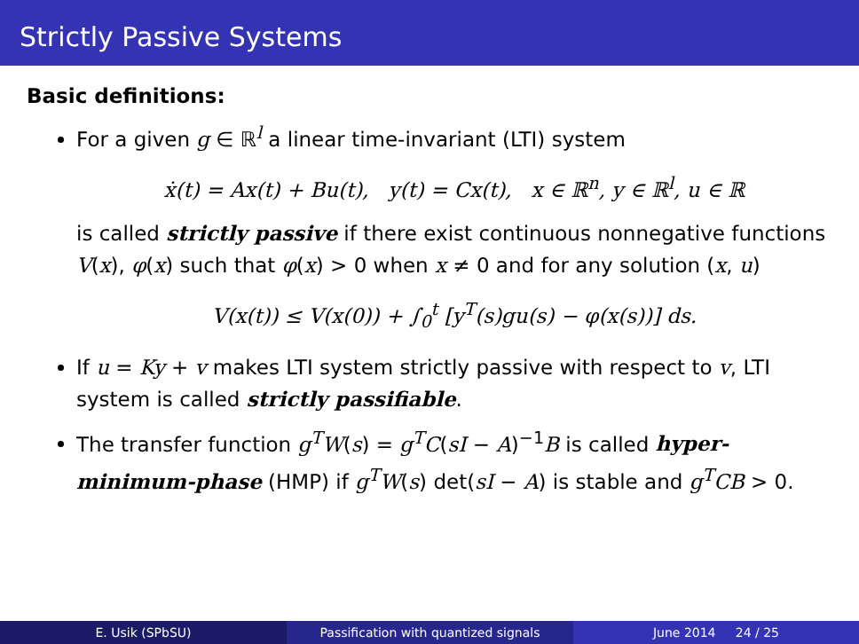Strictly Passive Systems
Basic definitions:
For a given g ∈ ℝ<sup>l</sup> a linear time-invariant (LTI) system
ẋ(t) = Ax(t) + Bu(t), y(t) = Cx(t), x ∈ ℝ<sup>n</sup>, y ∈ ℝ<sup>l</sup>, u ∈ ℝ
is called strictly passive if there exist continuous nonnegative functions V(x), φ(x) such that φ(x) > 0 when x ≠ 0 and for any solution (x, u)
V(x(t)) ≤ V(x(0)) + ∫<sub>0</sub><sup>t</sup> [y<sup>T</sup>(s)gu(s) − φ(x(s))] ds.
If u = Ky + v makes LTI system strictly passive with respect to v, LTI system is called strictly passifiable.
The transfer function g<sup>T</sup>W(s) = g<sup>T</sup>C(sI − A)<sup>−1</sup>B is called hyper-minimum-phase (HMP) if g<sup>T</sup>W(s) det(sI − A) is stable and g<sup>T</sup>CB > 0.
E. Usik (SPbSU) Passification with quantized signals June 2014 24 / 25